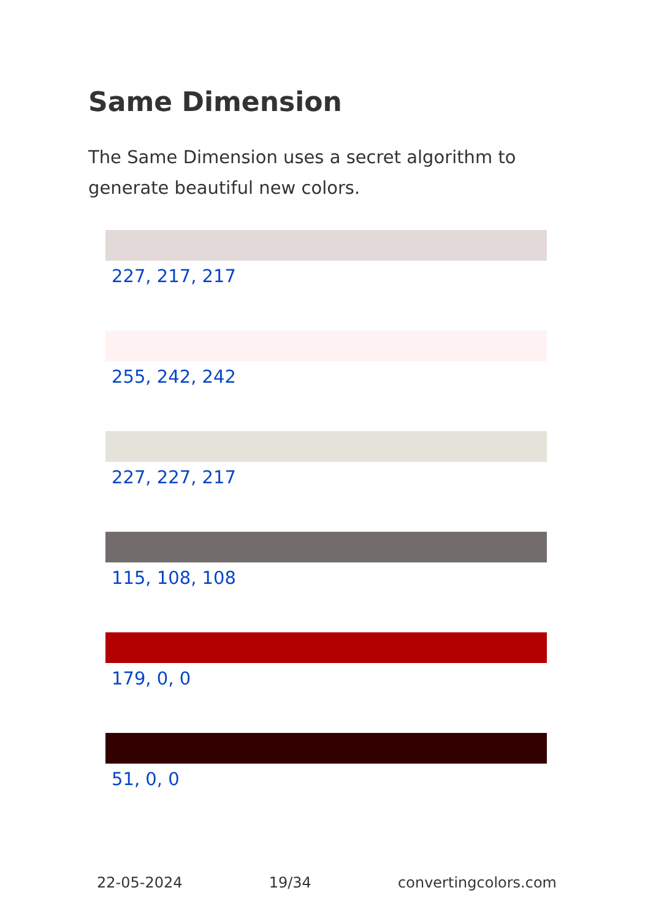Same Dimension
The Same Dimension uses a secret algorithm to generate beautiful new colors.
227, 217, 217
255, 242, 242
227, 227, 217
115, 108, 108
179, 0, 0
51, 0, 0
22-05-2024 19/34 convertingcolors.com